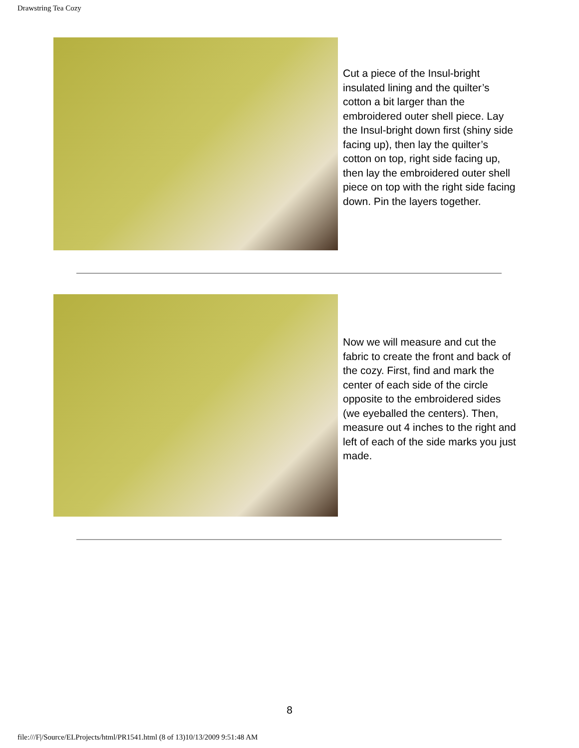Drawstring Tea Cozy
Cut a piece of the Insul-bright insulated lining and the quilter’s cotton a bit larger than the embroidered outer shell piece. Lay the Insul-bright down first (shiny side facing up), then lay the quilter’s cotton on top, right side facing up, then lay the embroidered outer shell piece on top with the right side facing down. Pin the layers together.
Now we will measure and cut the fabric to create the front and back of the cozy. First, find and mark the center of each side of the circle opposite to the embroidered sides (we eyeballed the centers). Then, measure out 4 inches to the right and left of each of the side marks you just made.
8
file:///F|/Source/ELProjects/html/PR1541.html (8 of 13)10/13/2009 9:51:48 AM